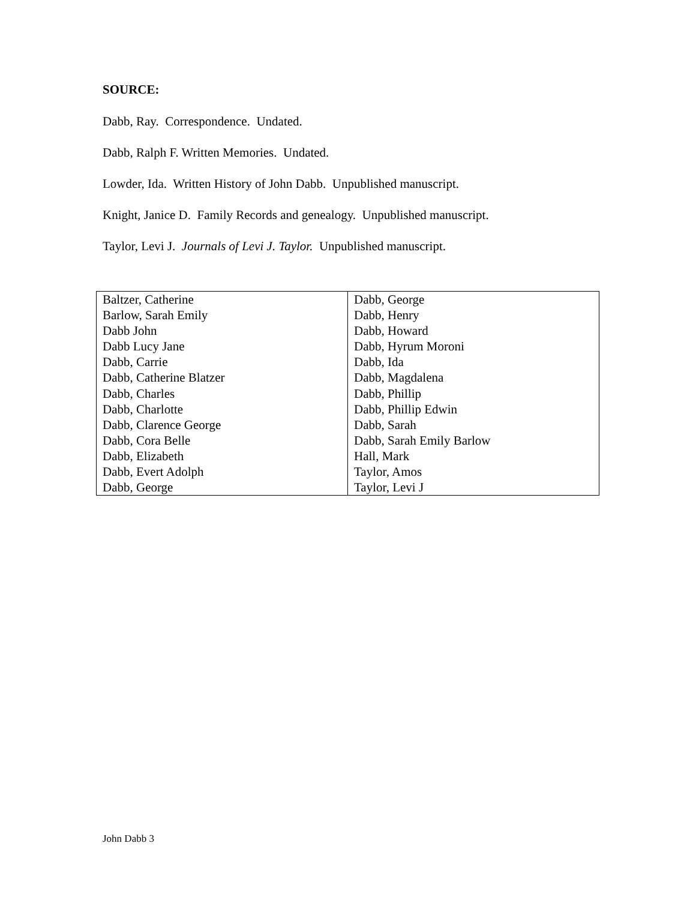SOURCE:
Dabb, Ray. Correspondence. Undated.
Dabb, Ralph F. Written Memories. Undated.
Lowder, Ida. Written History of John Dabb. Unpublished manuscript.
Knight, Janice D. Family Records and genealogy. Unpublished manuscript.
Taylor, Levi J. Journals of Levi J. Taylor. Unpublished manuscript.
| Baltzer, Catherine | Dabb, George |
| Barlow, Sarah Emily | Dabb, Henry |
| Dabb John | Dabb, Howard |
| Dabb Lucy Jane | Dabb, Hyrum Moroni |
| Dabb, Carrie | Dabb, Ida |
| Dabb, Catherine Blatzer | Dabb, Magdalena |
| Dabb, Charles | Dabb, Phillip |
| Dabb, Charlotte | Dabb, Phillip Edwin |
| Dabb, Clarence George | Dabb, Sarah |
| Dabb, Cora Belle | Dabb, Sarah Emily Barlow |
| Dabb, Elizabeth | Hall, Mark |
| Dabb, Evert Adolph | Taylor, Amos |
| Dabb, George | Taylor, Levi J |
John Dabb 3